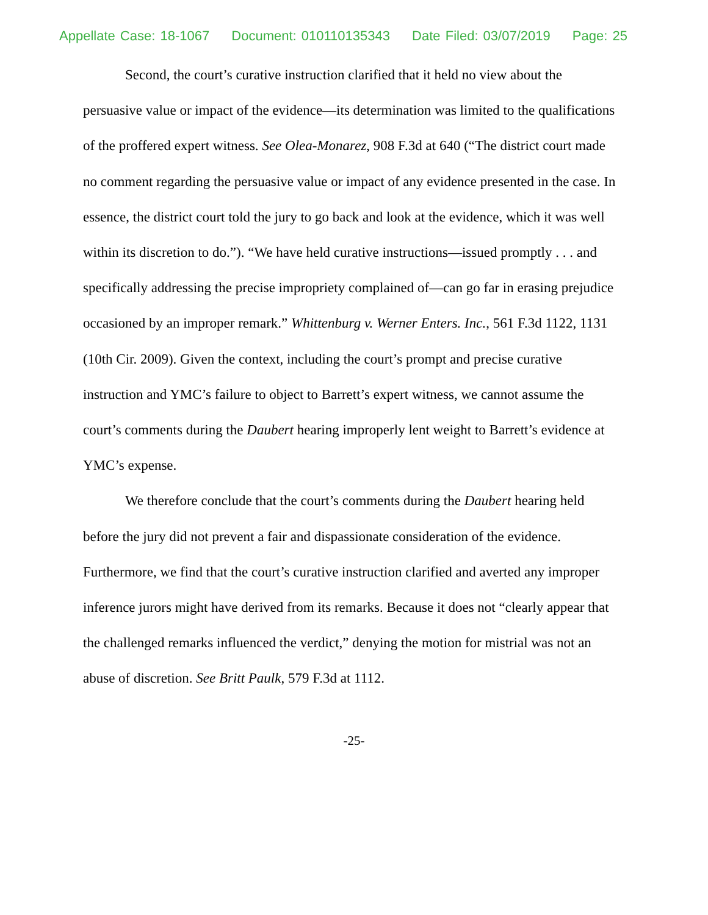Appellate Case: 18-1067 Document: 010110135343 Date Filed: 03/07/2019 Page: 25
Second, the court’s curative instruction clarified that it held no view about the persuasive value or impact of the evidence—its determination was limited to the qualifications of the proffered expert witness. See Olea-Monarez, 908 F.3d at 640 (“The district court made no comment regarding the persuasive value or impact of any evidence presented in the case. In essence, the district court told the jury to go back and look at the evidence, which it was well within its discretion to do.”). “We have held curative instructions—issued promptly . . . and specifically addressing the precise impropriety complained of—can go far in erasing prejudice occasioned by an improper remark.” Whittenburg v. Werner Enters. Inc., 561 F.3d 1122, 1131 (10th Cir. 2009). Given the context, including the court’s prompt and precise curative instruction and YMC’s failure to object to Barrett’s expert witness, we cannot assume the court’s comments during the Daubert hearing improperly lent weight to Barrett’s evidence at YMC’s expense.
We therefore conclude that the court’s comments during the Daubert hearing held before the jury did not prevent a fair and dispassionate consideration of the evidence. Furthermore, we find that the court’s curative instruction clarified and averted any improper inference jurors might have derived from its remarks. Because it does not “clearly appear that the challenged remarks influenced the verdict,” denying the motion for mistrial was not an abuse of discretion. See Britt Paulk, 579 F.3d at 1112.
-25-